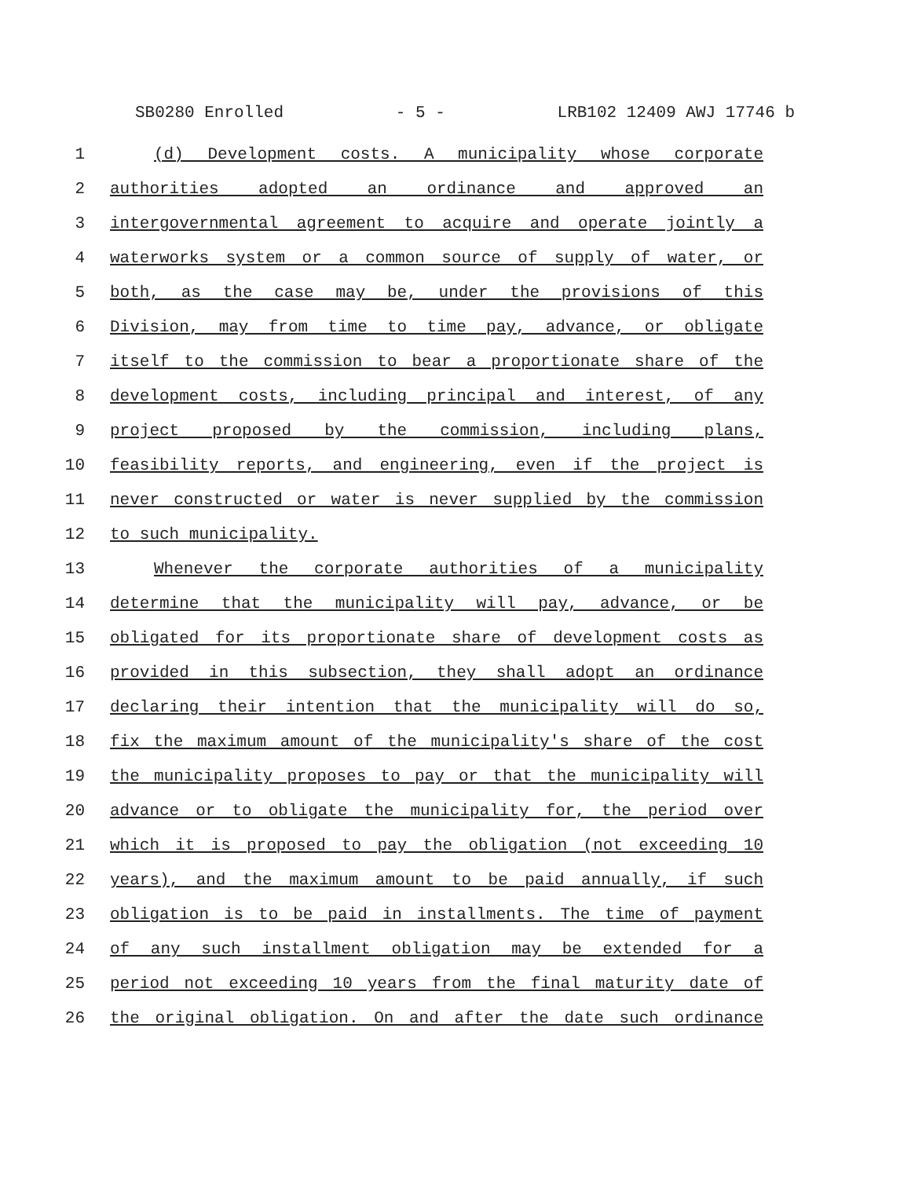SB0280 Enrolled - 5 - LRB102 12409 AWJ 17746 b
1 (d) Development costs. A municipality whose corporate
2 authorities adopted an ordinance and approved an
3 intergovernmental agreement to acquire and operate jointly a
4 waterworks system or a common source of supply of water, or
5 both, as the case may be, under the provisions of this
6 Division, may from time to time pay, advance, or obligate
7 itself to the commission to bear a proportionate share of the
8 development costs, including principal and interest, of any
9 project proposed by the commission, including plans,
10 feasibility reports, and engineering, even if the project is
11 never constructed or water is never supplied by the commission
12 to such municipality.
13 Whenever the corporate authorities of a municipality
14 determine that the municipality will pay, advance, or be
15 obligated for its proportionate share of development costs as
16 provided in this subsection, they shall adopt an ordinance
17 declaring their intention that the municipality will do so,
18 fix the maximum amount of the municipality's share of the cost
19 the municipality proposes to pay or that the municipality will
20 advance or to obligate the municipality for, the period over
21 which it is proposed to pay the obligation (not exceeding 10
22 years), and the maximum amount to be paid annually, if such
23 obligation is to be paid in installments. The time of payment
24 of any such installment obligation may be extended for a
25 period not exceeding 10 years from the final maturity date of
26 the original obligation. On and after the date such ordinance